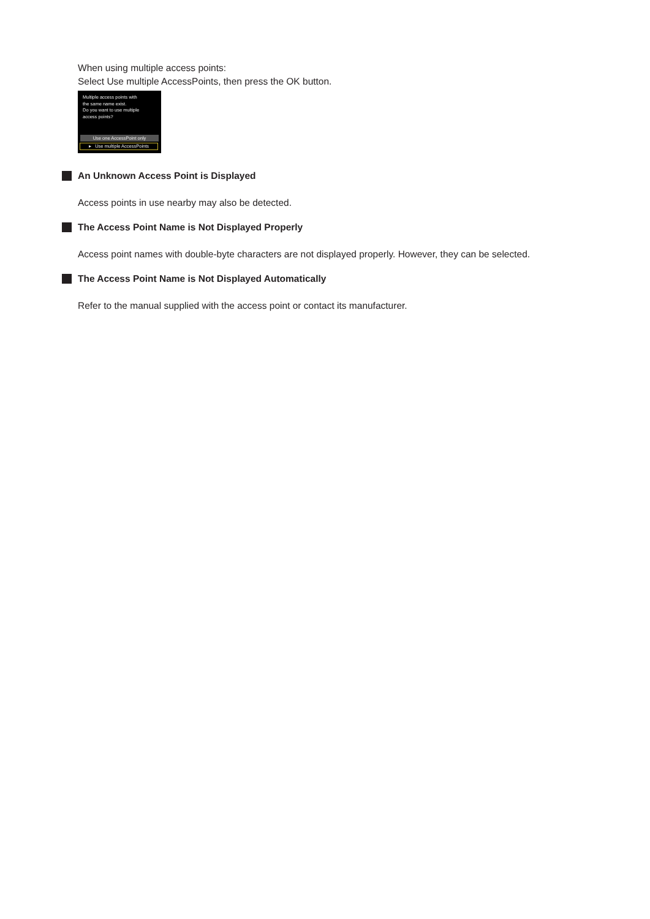When using multiple access points:
Select Use multiple AccessPoints, then press the OK button.
Multiple access points with
the same name exist.
Do you want to use multiple
access points?
Use one AccessPoint only
▸ Use multiple AccessPoints
An Unknown Access Point is Displayed
Access points in use nearby may also be detected.
The Access Point Name is Not Displayed Properly
Access point names with double-byte characters are not displayed properly. However, they can be selected.
The Access Point Name is Not Displayed Automatically
Refer to the manual supplied with the access point or contact its manufacturer.